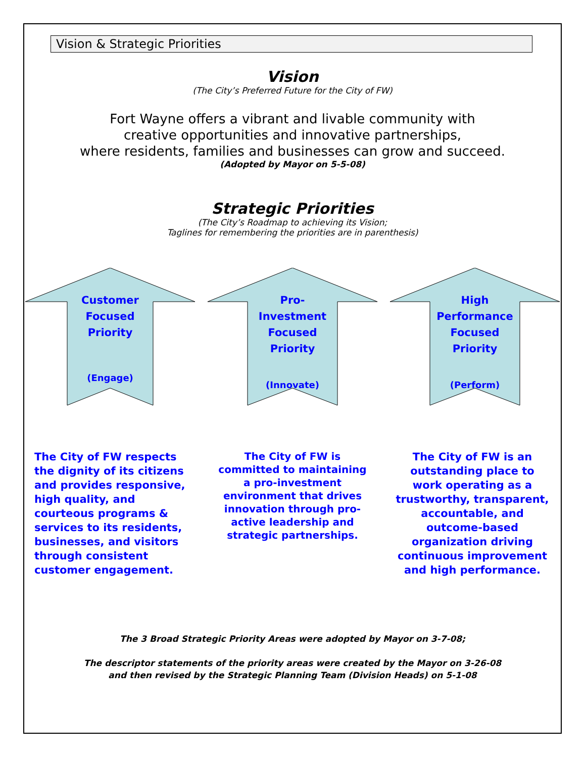Vision & Strategic Priorities
Vision
(The City’s Preferred Future for the City of FW)
Fort Wayne offers a vibrant and livable community with
creative opportunities and innovative partnerships,
where residents, families and businesses can grow and succeed.
(Adopted by Mayor on 5-5-08)
Strategic Priorities
(The City’s Roadmap to achieving its Vision;
Taglines for remembering the priorities are in parenthesis)
Customer
Focused
Priority
(Engage)
Pro-
Investment
Focused
Priority
(Innovate)
High
Performance
Focused
Priority
(Perform)
The City of FW respects the dignity of its citizens and provides responsive, high quality, and courteous programs & services to its residents, businesses, and visitors through consistent customer engagement.
The City of FW is committed to maintaining a pro-investment environment that drives innovation through pro-active leadership and strategic partnerships.
The City of FW is an outstanding place to work operating as a trustworthy, transparent, accountable, and outcome-based organization driving continuous improvement and high performance.
The 3 Broad Strategic Priority Areas were adopted by Mayor on 3-7-08;
The descriptor statements of the priority areas were created by the Mayor on 3-26-08
and then revised by the Strategic Planning Team (Division Heads) on 5-1-08